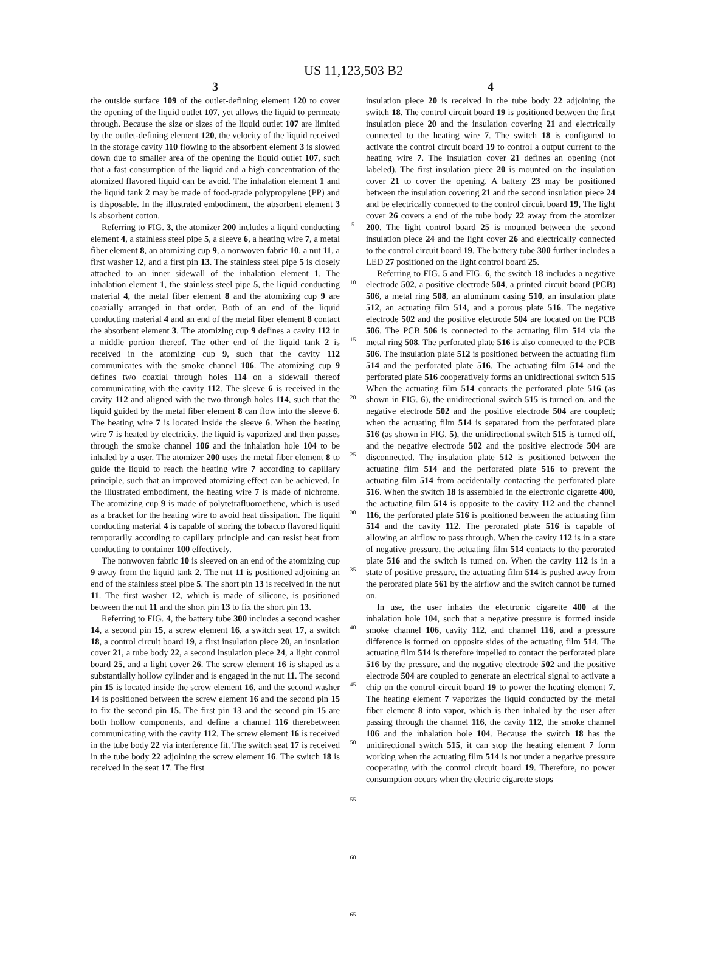US 11,123,503 B2
3
the outside surface 109 of the outlet-defining element 120 to cover the opening of the liquid outlet 107, yet allows the liquid to permeate through. Because the size or sizes of the liquid outlet 107 are limited by the outlet-defining element 120, the velocity of the liquid received in the storage cavity 110 flowing to the absorbent element 3 is slowed down due to smaller area of the opening the liquid outlet 107, such that a fast consumption of the liquid and a high concentration of the atomized flavored liquid can be avoid. The inhalation element 1 and the liquid tank 2 may be made of food-grade polypropylene (PP) and is disposable. In the illustrated embodiment, the absorbent element 3 is absorbent cotton.
Referring to FIG. 3, the atomizer 200 includes a liquid conducting element 4, a stainless steel pipe 5, a sleeve 6, a heating wire 7, a metal fiber element 8, an atomizing cup 9, a nonwoven fabric 10, a nut 11, a first washer 12, and a first pin 13. The stainless steel pipe 5 is closely attached to an inner sidewall of the inhalation element 1. The inhalation element 1, the stainless steel pipe 5, the liquid conducting material 4, the metal fiber element 8 and the atomizing cup 9 are coaxially arranged in that order. Both of an end of the liquid conducting material 4 and an end of the metal fiber element 8 contact the absorbent element 3. The atomizing cup 9 defines a cavity 112 in a middle portion thereof. The other end of the liquid tank 2 is received in the atomizing cup 9, such that the cavity 112 communicates with the smoke channel 106. The atomizing cup 9 defines two coaxial through holes 114 on a sidewall thereof communicating with the cavity 112. The sleeve 6 is received in the cavity 112 and aligned with the two through holes 114, such that the liquid guided by the metal fiber element 8 can flow into the sleeve 6. The heating wire 7 is located inside the sleeve 6. When the heating wire 7 is heated by electricity, the liquid is vaporized and then passes through the smoke channel 106 and the inhalation hole 104 to be inhaled by a user. The atomizer 200 uses the metal fiber element 8 to guide the liquid to reach the heating wire 7 according to capillary principle, such that an improved atomizing effect can be achieved. In the illustrated embodiment, the heating wire 7 is made of nichrome. The atomizing cup 9 is made of polytetrafluoroethene, which is used as a bracket for the heating wire to avoid heat dissipation. The liquid conducting material 4 is capable of storing the tobacco flavored liquid temporarily according to capillary principle and can resist heat from conducting to container 100 effectively.
The nonwoven fabric 10 is sleeved on an end of the atomizing cup 9 away from the liquid tank 2. The nut 11 is positioned adjoining an end of the stainless steel pipe 5. The short pin 13 is received in the nut 11. The first washer 12, which is made of silicone, is positioned between the nut 11 and the short pin 13 to fix the short pin 13.
Referring to FIG. 4, the battery tube 300 includes a second washer 14, a second pin 15, a screw element 16, a switch seat 17, a switch 18, a control circuit board 19, a first insulation piece 20, an insulation cover 21, a tube body 22, a second insulation piece 24, a light control board 25, and a light cover 26. The screw element 16 is shaped as a substantially hollow cylinder and is engaged in the nut 11. The second pin 15 is located inside the screw element 16, and the second washer 14 is positioned between the screw element 16 and the second pin 15 to fix the second pin 15. The first pin 13 and the second pin 15 are both hollow components, and define a channel 116 therebetween communicating with the cavity 112. The screw element 16 is received in the tube body 22 via interference fit. The switch seat 17 is received in the tube body 22 adjoining the screw element 16. The switch 18 is received in the seat 17. The first
5
10
15
20
25
30
35
40
45
50
55
60
65
4
insulation piece 20 is received in the tube body 22 adjoining the switch 18. The control circuit board 19 is positioned between the first insulation piece 20 and the insulation covering 21 and electrically connected to the heating wire 7. The switch 18 is configured to activate the control circuit board 19 to control a output current to the heating wire 7. The insulation cover 21 defines an opening (not labeled). The first insulation piece 20 is mounted on the insulation cover 21 to cover the opening. A battery 23 may be positioned between the insulation covering 21 and the second insulation piece 24 and be electrically connected to the control circuit board 19, The light cover 26 covers a end of the tube body 22 away from the atomizer 200. The light control board 25 is mounted between the second insulation piece 24 and the light cover 26 and electrically connected to the control circuit board 19. The battery tube 300 further includes a LED 27 positioned on the light control board 25.
Referring to FIG. 5 and FIG. 6, the switch 18 includes a negative electrode 502, a positive electrode 504, a printed circuit board (PCB) 506, a metal ring 508, an aluminum casing 510, an insulation plate 512, an actuating film 514, and a porous plate 516. The negative electrode 502 and the positive electrode 504 are located on the PCB 506. The PCB 506 is connected to the actuating film 514 via the metal ring 508. The perforated plate 516 is also connected to the PCB 506. The insulation plate 512 is positioned between the actuating film 514 and the perforated plate 516. The actuating film 514 and the perforated plate 516 cooperatively forms an unidirectional switch 515 When the actuating film 514 contacts the perforated plate 516 (as shown in FIG. 6), the unidirectional switch 515 is turned on, and the negative electrode 502 and the positive electrode 504 are coupled; when the actuating film 514 is separated from the perforated plate 516 (as shown in FIG. 5), the unidirectional switch 515 is turned off, and the negative electrode 502 and the positive electrode 504 are disconnected. The insulation plate 512 is positioned between the actuating film 514 and the perforated plate 516 to prevent the actuating film 514 from accidentally contacting the perforated plate 516. When the switch 18 is assembled in the electronic cigarette 400, the actuating film 514 is opposite to the cavity 112 and the channel 116, the perforated plate 516 is positioned between the actuating film 514 and the cavity 112. The perorated plate 516 is capable of allowing an airflow to pass through. When the cavity 112 is in a state of negative pressure, the actuating film 514 contacts to the perorated plate 516 and the switch is turned on. When the cavity 112 is in a state of positive pressure, the actuating film 514 is pushed away from the perorated plate 561 by the airflow and the switch cannot be turned on.
In use, the user inhales the electronic cigarette 400 at the inhalation hole 104, such that a negative pressure is formed inside smoke channel 106, cavity 112, and channel 116, and a pressure difference is formed on opposite sides of the actuating film 514. The actuating film 514 is therefore impelled to contact the perforated plate 516 by the pressure, and the negative electrode 502 and the positive electrode 504 are coupled to generate an electrical signal to activate a chip on the control circuit board 19 to power the heating element 7. The heating element 7 vaporizes the liquid conducted by the metal fiber element 8 into vapor, which is then inhaled by the user after passing through the channel 116, the cavity 112, the smoke channel 106 and the inhalation hole 104. Because the switch 18 has the unidirectional switch 515, it can stop the heating element 7 form working when the actuating film 514 is not under a negative pressure cooperating with the control circuit board 19. Therefore, no power consumption occurs when the electric cigarette stops